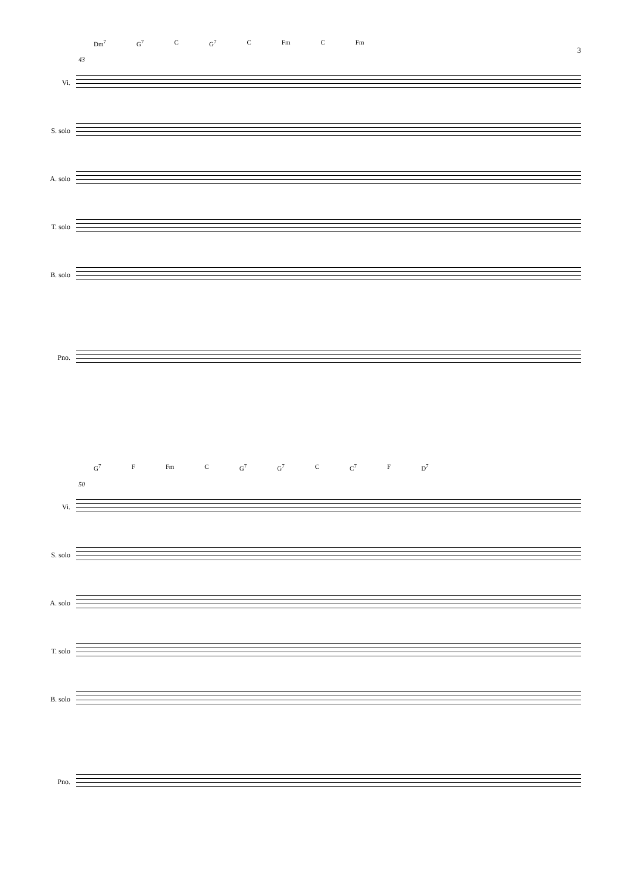3
Dm<sup>7</sup> G<sup>7</sup> C G<sup>7</sup> C Fm C Fm
43
Vi.
S. solo
A. solo
T. solo
B. solo
Pno.
G<sup>7</sup> F Fm C G<sup>7</sup> G<sup>7</sup> C C<sup>7</sup> F D<sup>7</sup>
50
Vi.
S. solo
A. solo
T. solo
B. solo
Pno.